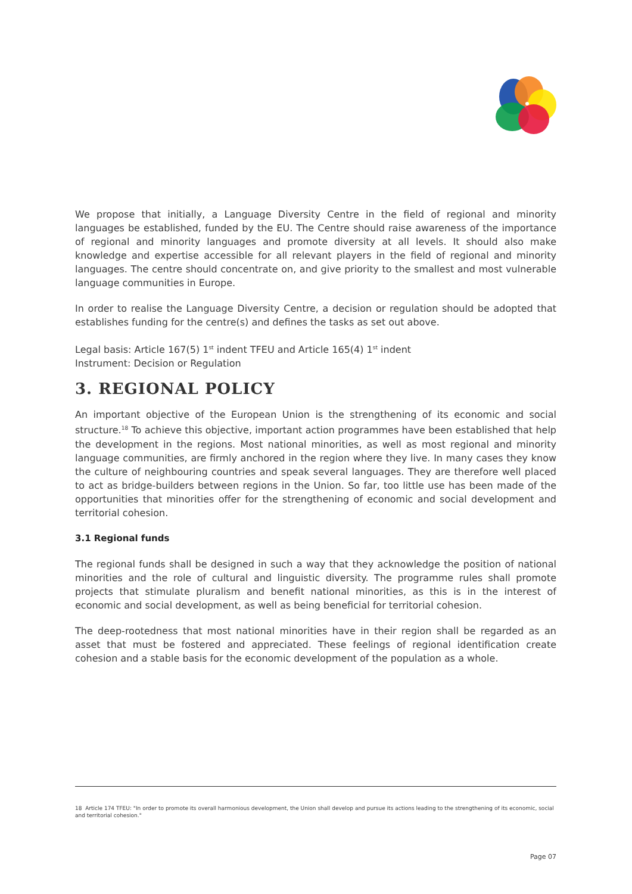We propose that initially, a Language Diversity Centre in the field of regional and minority languages be established, funded by the EU. The Centre should raise awareness of the importance of regional and minority languages and promote diversity at all levels. It should also make knowledge and expertise accessible for all relevant players in the field of regional and minority languages. The centre should concentrate on, and give priority to the smallest and most vulnerable language communities in Europe.
In order to realise the Language Diversity Centre, a decision or regulation should be adopted that establishes funding for the centre(s) and defines the tasks as set out above.
Legal basis: Article 167(5) 1<sup>st</sup> indent TFEU and Article 165(4) 1<sup>st</sup> indent
Instrument: Decision or Regulation
3. REGIONAL POLICY
An important objective of the European Union is the strengthening of its economic and social structure.<sup>18</sup> To achieve this objective, important action programmes have been established that help the development in the regions. Most national minorities, as well as most regional and minority language communities, are firmly anchored in the region where they live. In many cases they know the culture of neighbouring countries and speak several languages. They are therefore well placed to act as bridge-builders between regions in the Union. So far, too little use has been made of the opportunities that minorities offer for the strengthening of economic and social development and territorial cohesion.
3.1 Regional funds
The regional funds shall be designed in such a way that they acknowledge the position of national minorities and the role of cultural and linguistic diversity. The programme rules shall promote projects that stimulate pluralism and benefit national minorities, as this is in the interest of economic and social development, as well as being beneficial for territorial cohesion.
The deep-rootedness that most national minorities have in their region shall be regarded as an asset that must be fostered and appreciated. These feelings of regional identification create cohesion and a stable basis for the economic development of the population as a whole.
18 Article 174 TFEU: "In order to promote its overall harmonious development, the Union shall develop and pursue its actions leading to the strengthening of its economic, social and territorial cohesion."
Page 07